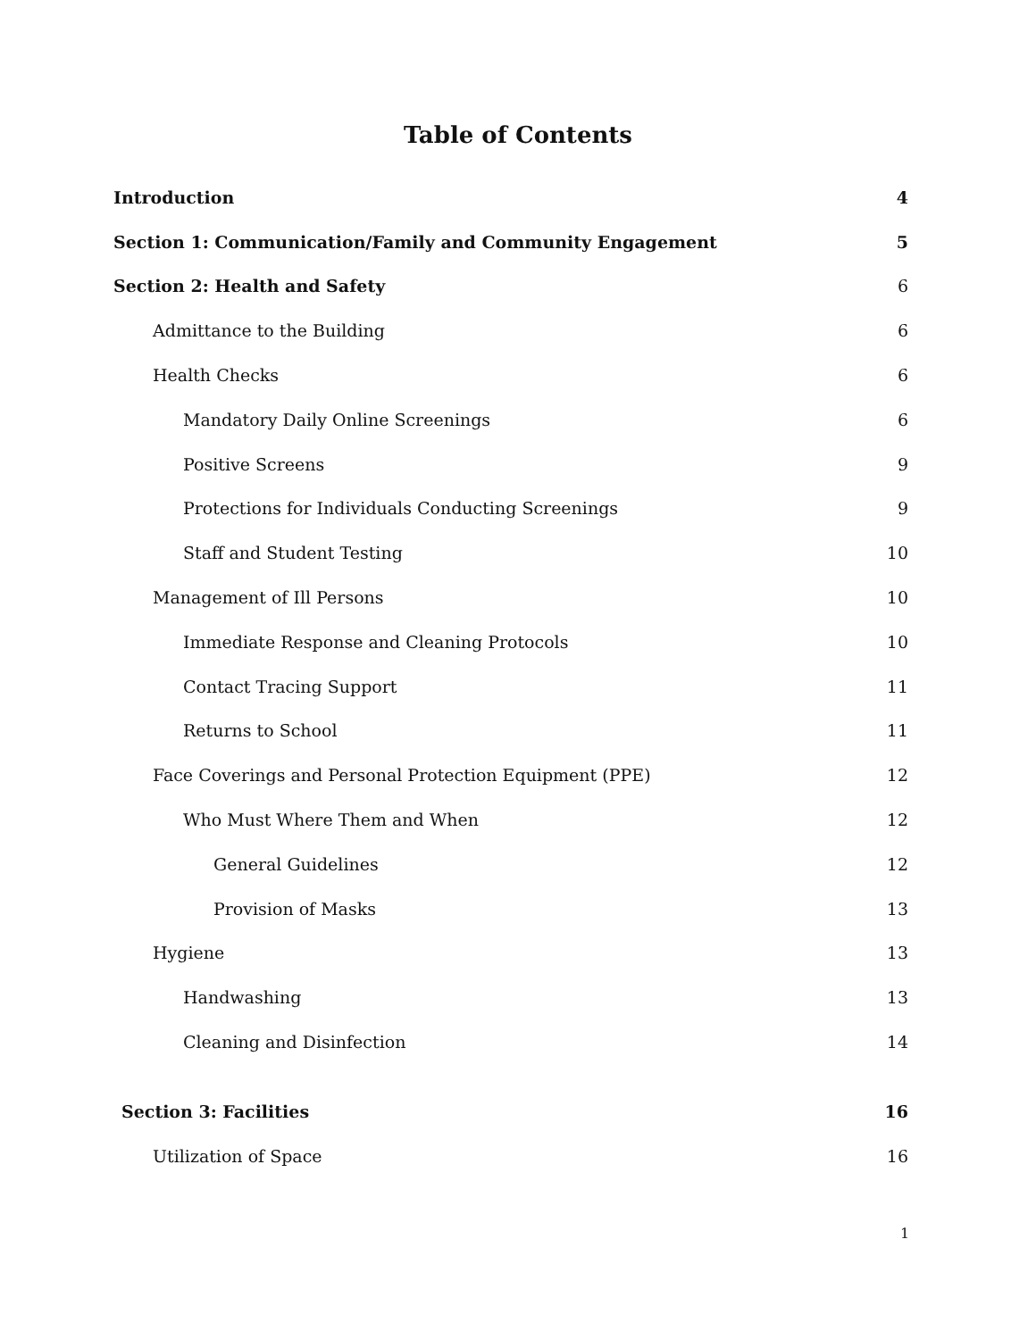Table of Contents
Introduction 4
Section 1: Communication/Family and Community Engagement 5
Section 2: Health and Safety 6
Admittance to the Building 6
Health Checks 6
Mandatory Daily Online Screenings 6
Positive Screens 9
Protections for Individuals Conducting Screenings 9
Staff and Student Testing 10
Management of Ill Persons 10
Immediate Response and Cleaning Protocols 10
Contact Tracing Support 11
Returns to School 11
Face Coverings and Personal Protection Equipment (PPE) 12
Who Must Where Them and When 12
General Guidelines 12
Provision of Masks 13
Hygiene 13
Handwashing 13
Cleaning and Disinfection 14
Section 3: Facilities 16
Utilization of Space 16
1